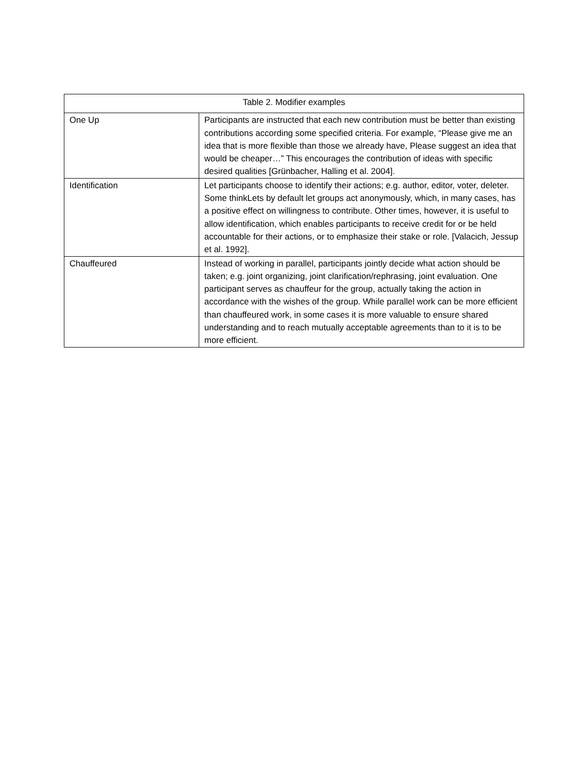| Table 2. Modifier examples | |
| --- | --- |
| One Up | Participants are instructed that each new contribution must be better than existing contributions according some specified criteria. For example, “Please give me an idea that is more flexible than those we already have, Please suggest an idea that would be cheaper…” This encourages the contribution of ideas with specific desired qualities [Grünbacher, Halling et al. 2004]. |
| Identification | Let participants choose to identify their actions; e.g. author, editor, voter, deleter. Some thinkLets by default let groups act anonymously, which, in many cases, has a positive effect on willingness to contribute. Other times, however, it is useful to allow identification, which enables participants to receive credit for or be held accountable for their actions, or to emphasize their stake or role. [Valacich, Jessup et al. 1992]. |
| Chauffeured | Instead of working in parallel, participants jointly decide what action should be taken; e.g. joint organizing, joint clarification/rephrasing, joint evaluation. One participant serves as chauffeur for the group, actually taking the action in accordance with the wishes of the group. While parallel work can be more efficient than chauffeured work, in some cases it is more valuable to ensure shared understanding and to reach mutually acceptable agreements than to it is to be more efficient. |